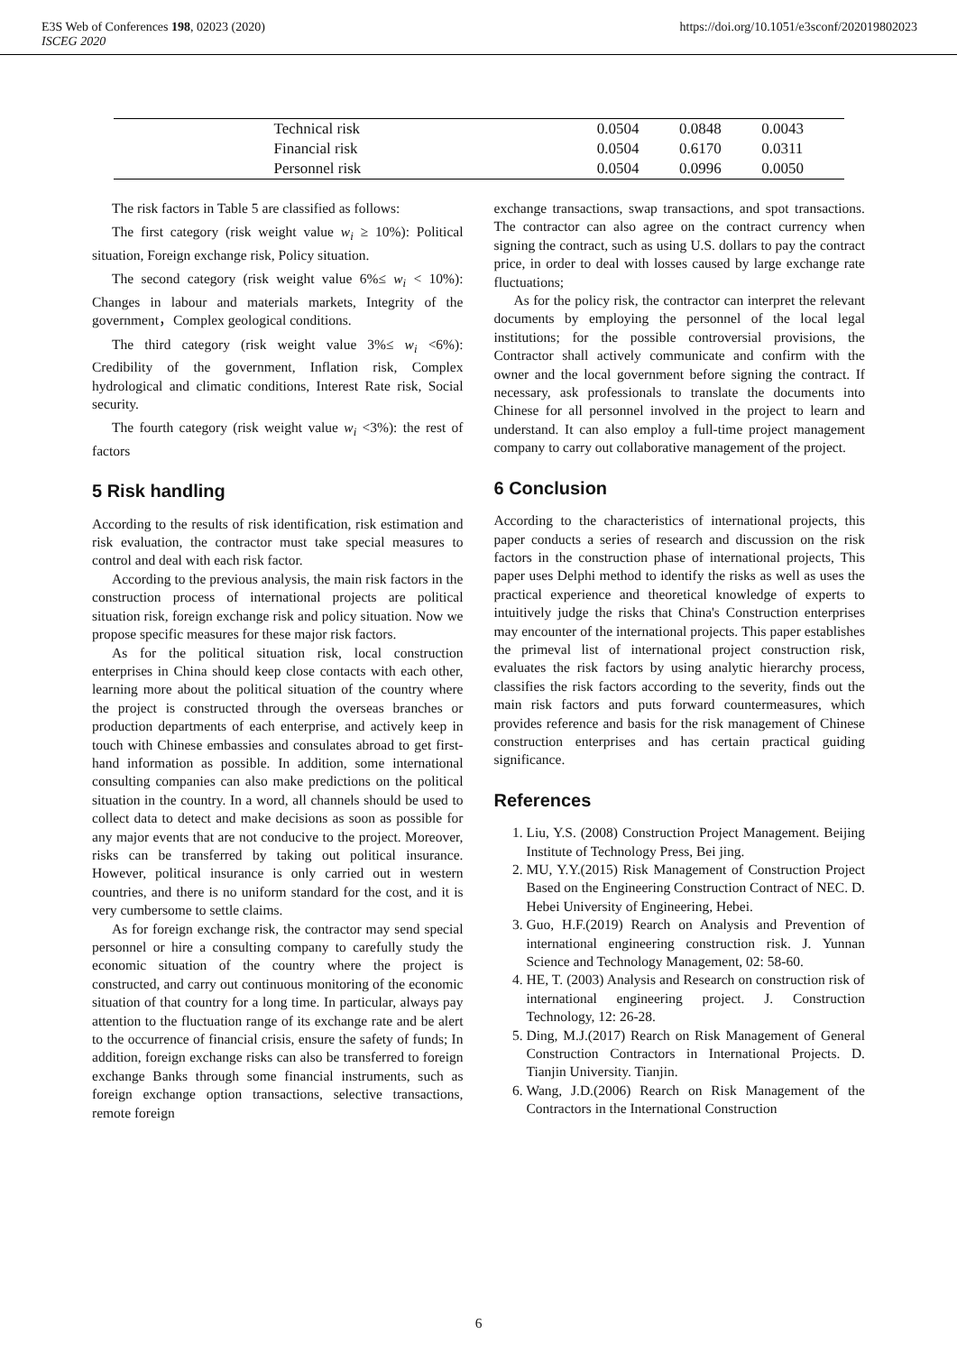E3S Web of Conferences 198, 02023 (2020)
ISCEG 2020
https://doi.org/10.1051/e3sconf/202019802023
| Technical risk | 0.0504 | 0.0848 | 0.0043 |
| Financial risk | 0.0504 | 0.6170 | 0.0311 |
| Personnel risk | 0.0504 | 0.0996 | 0.0050 |
The risk factors in Table 5 are classified as follows:
The first category (risk weight value w<sub>i</sub> ≥ 10%): Political situation, Foreign exchange risk, Policy situation.
The second category (risk weight value 6%≤ w<sub>i</sub> < 10%): Changes in labour and materials markets, Integrity of the government，Complex geological conditions.
The third category (risk weight value 3%≤ w<sub>i</sub> <6%): Credibility of the government, Inflation risk, Complex hydrological and climatic conditions, Interest Rate risk, Social security.
The fourth category (risk weight value w<sub>i</sub> <3%): the rest of factors
5 Risk handling
According to the results of risk identification, risk estimation and risk evaluation, the contractor must take special measures to control and deal with each risk factor.
According to the previous analysis, the main risk factors in the construction process of international projects are political situation risk, foreign exchange risk and policy situation. Now we propose specific measures for these major risk factors.
As for the political situation risk, local construction enterprises in China should keep close contacts with each other, learning more about the political situation of the country where the project is constructed through the overseas branches or production departments of each enterprise, and actively keep in touch with Chinese embassies and consulates abroad to get first-hand information as possible. In addition, some international consulting companies can also make predictions on the political situation in the country. In a word, all channels should be used to collect data to detect and make decisions as soon as possible for any major events that are not conducive to the project. Moreover, risks can be transferred by taking out political insurance. However, political insurance is only carried out in western countries, and there is no uniform standard for the cost, and it is very cumbersome to settle claims.
As for foreign exchange risk, the contractor may send special personnel or hire a consulting company to carefully study the economic situation of the country where the project is constructed, and carry out continuous monitoring of the economic situation of that country for a long time. In particular, always pay attention to the fluctuation range of its exchange rate and be alert to the occurrence of financial crisis, ensure the safety of funds; In addition, foreign exchange risks can also be transferred to foreign exchange Banks through some financial instruments, such as foreign exchange option transactions, selective transactions, remote foreign
exchange transactions, swap transactions, and spot transactions. The contractor can also agree on the contract currency when signing the contract, such as using U.S. dollars to pay the contract price, in order to deal with losses caused by large exchange rate fluctuations;
As for the policy risk, the contractor can interpret the relevant documents by employing the personnel of the local legal institutions; for the possible controversial provisions, the Contractor shall actively communicate and confirm with the owner and the local government before signing the contract. If necessary, ask professionals to translate the documents into Chinese for all personnel involved in the project to learn and understand. It can also employ a full-time project management company to carry out collaborative management of the project.
6 Conclusion
According to the characteristics of international projects, this paper conducts a series of research and discussion on the risk factors in the construction phase of international projects, This paper uses Delphi method to identify the risks as well as uses the practical experience and theoretical knowledge of experts to intuitively judge the risks that China's Construction enterprises may encounter of the international projects. This paper establishes the primeval list of international project construction risk, evaluates the risk factors by using analytic hierarchy process, classifies the risk factors according to the severity, finds out the main risk factors and puts forward countermeasures, which provides reference and basis for the risk management of Chinese construction enterprises and has certain practical guiding significance.
References
1. Liu, Y.S. (2008) Construction Project Management. Beijing Institute of Technology Press, Bei jing.
2. MU, Y.Y.(2015) Risk Management of Construction Project Based on the Engineering Construction Contract of NEC. D. Hebei University of Engineering, Hebei.
3. Guo, H.F.(2019) Rearch on Analysis and Prevention of international engineering construction risk. J. Yunnan Science and Technology Management, 02: 58-60.
4. HE, T. (2003) Analysis and Research on construction risk of international engineering project. J. Construction Technology, 12: 26-28.
5. Ding, M.J.(2017) Rearch on Risk Management of General Construction Contractors in International Projects. D. Tianjin University. Tianjin.
6. Wang, J.D.(2006) Rearch on Risk Management of the Contractors in the International Construction
6